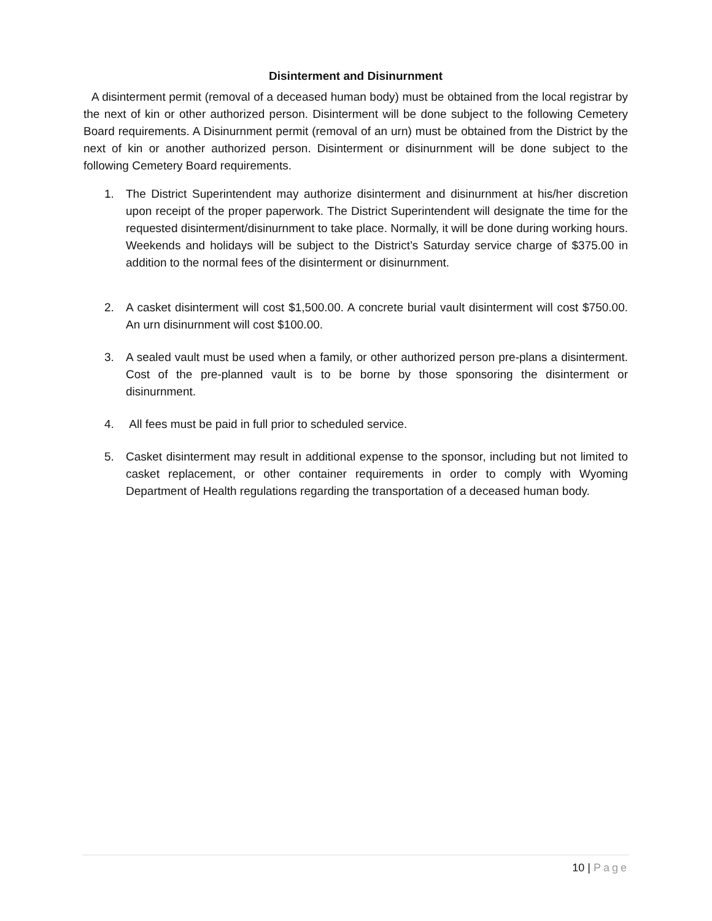Disinterment and Disinurnment
A disinterment permit (removal of a deceased human body) must be obtained from the local registrar by the next of kin or other authorized person. Disinterment will be done subject to the following Cemetery Board requirements. A Disinurnment permit (removal of an urn) must be obtained from the District by the next of kin or another authorized person. Disinterment or disinurnment will be done subject to the following Cemetery Board requirements.
1. The District Superintendent may authorize disinterment and disinurnment at his/her discretion upon receipt of the proper paperwork. The District Superintendent will designate the time for the requested disinterment/disinurnment to take place. Normally, it will be done during working hours. Weekends and holidays will be subject to the District’s Saturday service charge of $375.00 in addition to the normal fees of the disinterment or disinurnment.
2. A casket disinterment will cost $1,500.00. A concrete burial vault disinterment will cost $750.00. An urn disinurnment will cost $100.00.
3. A sealed vault must be used when a family, or other authorized person pre-plans a disinterment. Cost of the pre-planned vault is to be borne by those sponsoring the disinterment or disinurnment.
4. All fees must be paid in full prior to scheduled service.
5. Casket disinterment may result in additional expense to the sponsor, including but not limited to casket replacement, or other container requirements in order to comply with Wyoming Department of Health regulations regarding the transportation of a deceased human body.
10 | Page